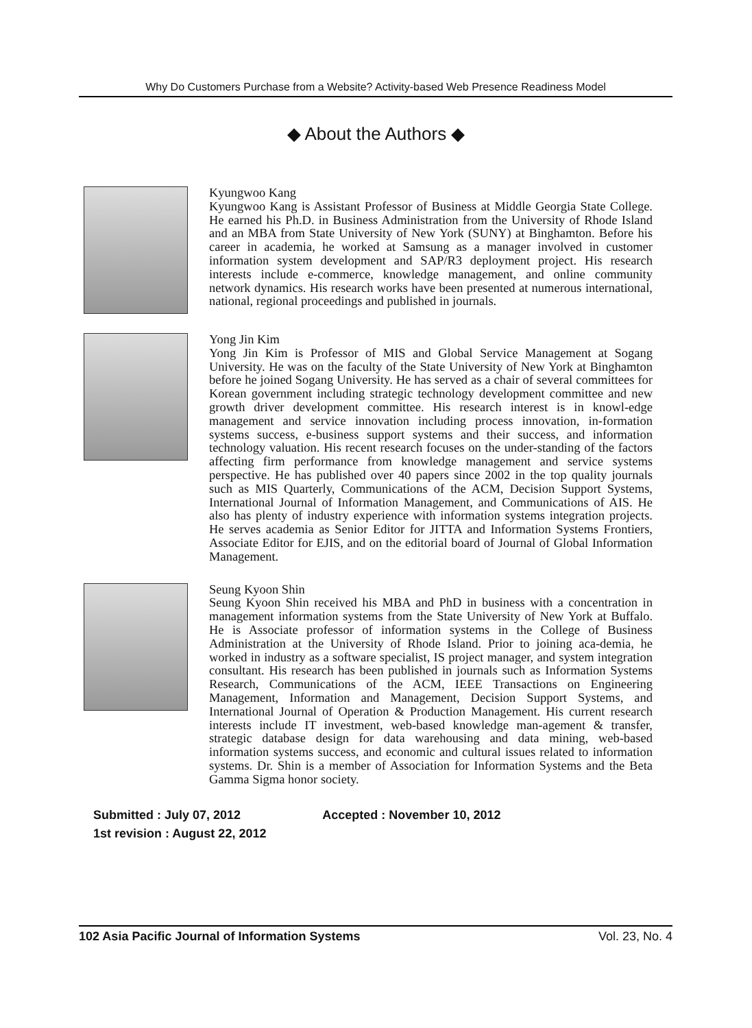Why Do Customers Purchase from a Website? Activity-based Web Presence Readiness Model
◆ About the Authors ◆
Kyungwoo Kang
Kyungwoo Kang is Assistant Professor of Business at Middle Georgia State College. He earned his Ph.D. in Business Administration from the University of Rhode Island and an MBA from State University of New York (SUNY) at Binghamton. Before his career in academia, he worked at Samsung as a manager involved in customer information system development and SAP/R3 deployment project. His research interests include e-commerce, knowledge management, and online community network dynamics. His research works have been presented at numerous international, national, regional proceedings and published in journals.
Yong Jin Kim
Yong Jin Kim is Professor of MIS and Global Service Management at Sogang University. He was on the faculty of the State University of New York at Binghamton before he joined Sogang University. He has served as a chair of several committees for Korean government including strategic technology development committee and new growth driver development committee. His research interest is in knowl-edge management and service innovation including process innovation, in-formation systems success, e-business support systems and their success, and information technology valuation. His recent research focuses on the under-standing of the factors affecting firm performance from knowledge management and service systems perspective. He has published over 40 papers since 2002 in the top quality journals such as MIS Quarterly, Communications of the ACM, Decision Support Systems, International Journal of Information Management, and Communications of AIS. He also has plenty of industry experience with information systems integration projects. He serves academia as Senior Editor for JITTA and Information Systems Frontiers, Associate Editor for EJIS, and on the editorial board of Journal of Global Information Management.
Seung Kyoon Shin
Seung Kyoon Shin received his MBA and PhD in business with a concentration in management information systems from the State University of New York at Buffalo. He is Associate professor of information systems in the College of Business Administration at the University of Rhode Island. Prior to joining aca-demia, he worked in industry as a software specialist, IS project manager, and system integration consultant. His research has been published in journals such as Information Systems Research, Communications of the ACM, IEEE Transactions on Engineering Management, Information and Management, Decision Support Systems, and International Journal of Operation & Production Management. His current research interests include IT investment, web-based knowledge man-agement & transfer, strategic database design for data warehousing and data mining, web-based information systems success, and economic and cultural issues related to information systems. Dr. Shin is a member of Association for Information Systems and the Beta Gamma Sigma honor society.
Submitted : July 07, 2012 Accepted : November 10, 2012
1st revision : August 22, 2012
102 Asia Pacific Journal of Information Systems Vol. 23, No. 4